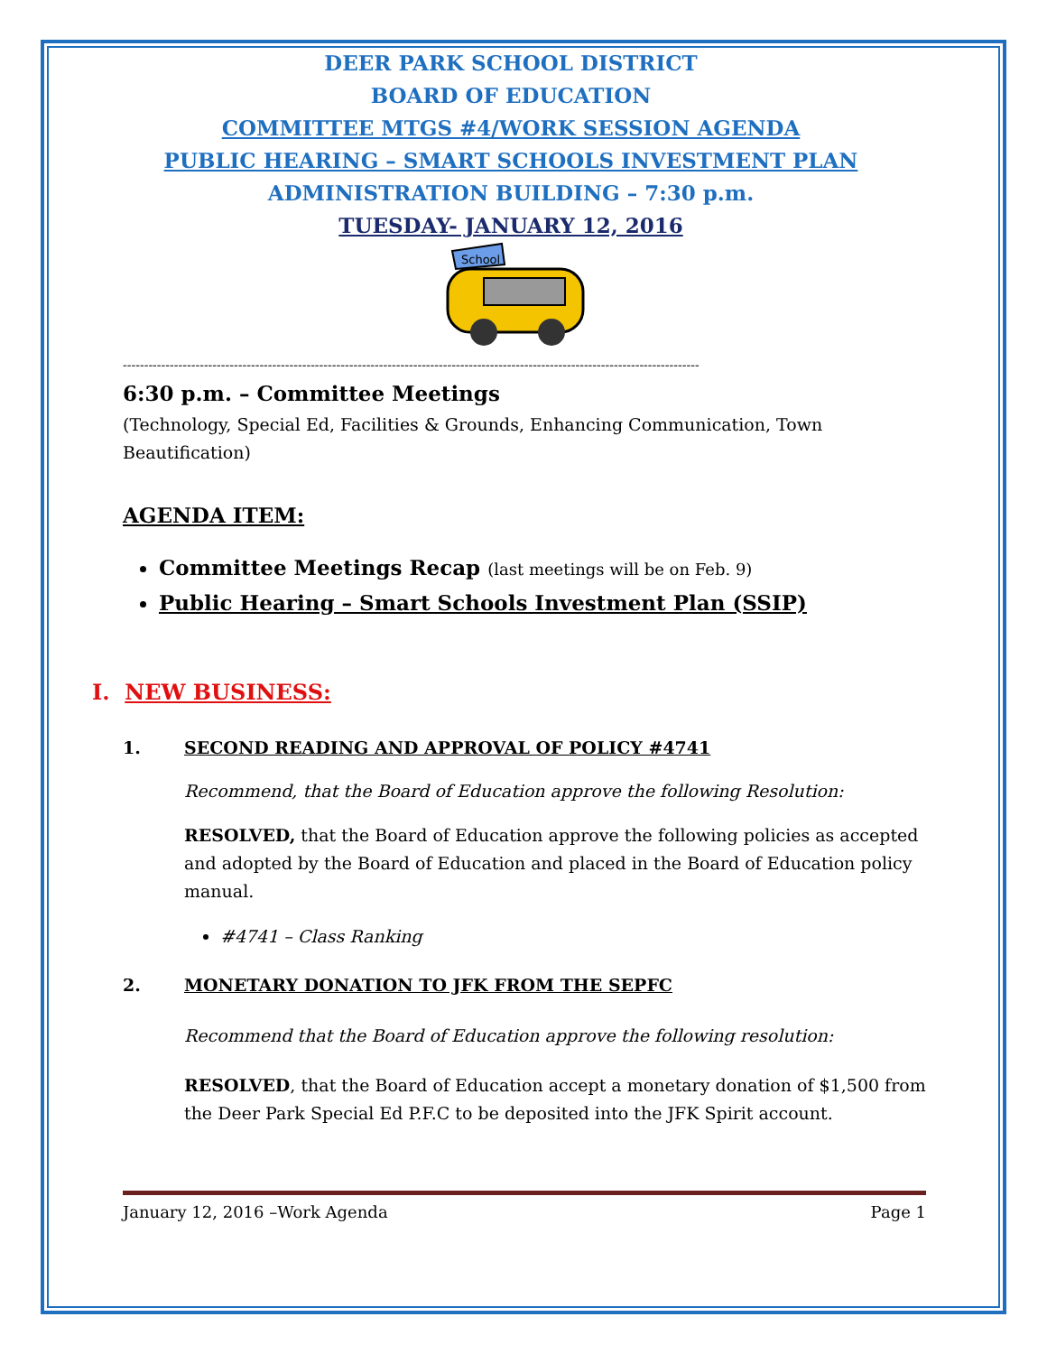DEER PARK SCHOOL DISTRICT
BOARD OF EDUCATION
COMMITTEE MTGS #4/WORK SESSION AGENDA
PUBLIC HEARING – SMART SCHOOLS INVESTMENT PLAN
ADMINISTRATION BUILDING – 7:30 p.m.
TUESDAY- JANUARY 12, 2016
School
---------------------------------------------------------------------------------------------------------------------------------------
6:30 p.m. – Committee Meetings
(Technology, Special Ed, Facilities & Grounds, Enhancing Communication, Town Beautification)
AGENDA ITEM:
Committee Meetings Recap (last meetings will be on Feb. 9)
Public Hearing – Smart Schools Investment Plan (SSIP)
I. NEW BUSINESS:
1. SECOND READING AND APPROVAL OF POLICY #4741
Recommend, that the Board of Education approve the following Resolution:
RESOLVED, that the Board of Education approve the following policies as accepted and adopted by the Board of Education and placed in the Board of Education policy manual.
#4741 – Class Ranking
2. MONETARY DONATION TO JFK FROM THE SEPFC
Recommend that the Board of Education approve the following resolution:
RESOLVED, that the Board of Education accept a monetary donation of $1,500 from the Deer Park Special Ed P.F.C to be deposited into the JFK Spirit account.
January 12, 2016 –Work Agenda Page 1